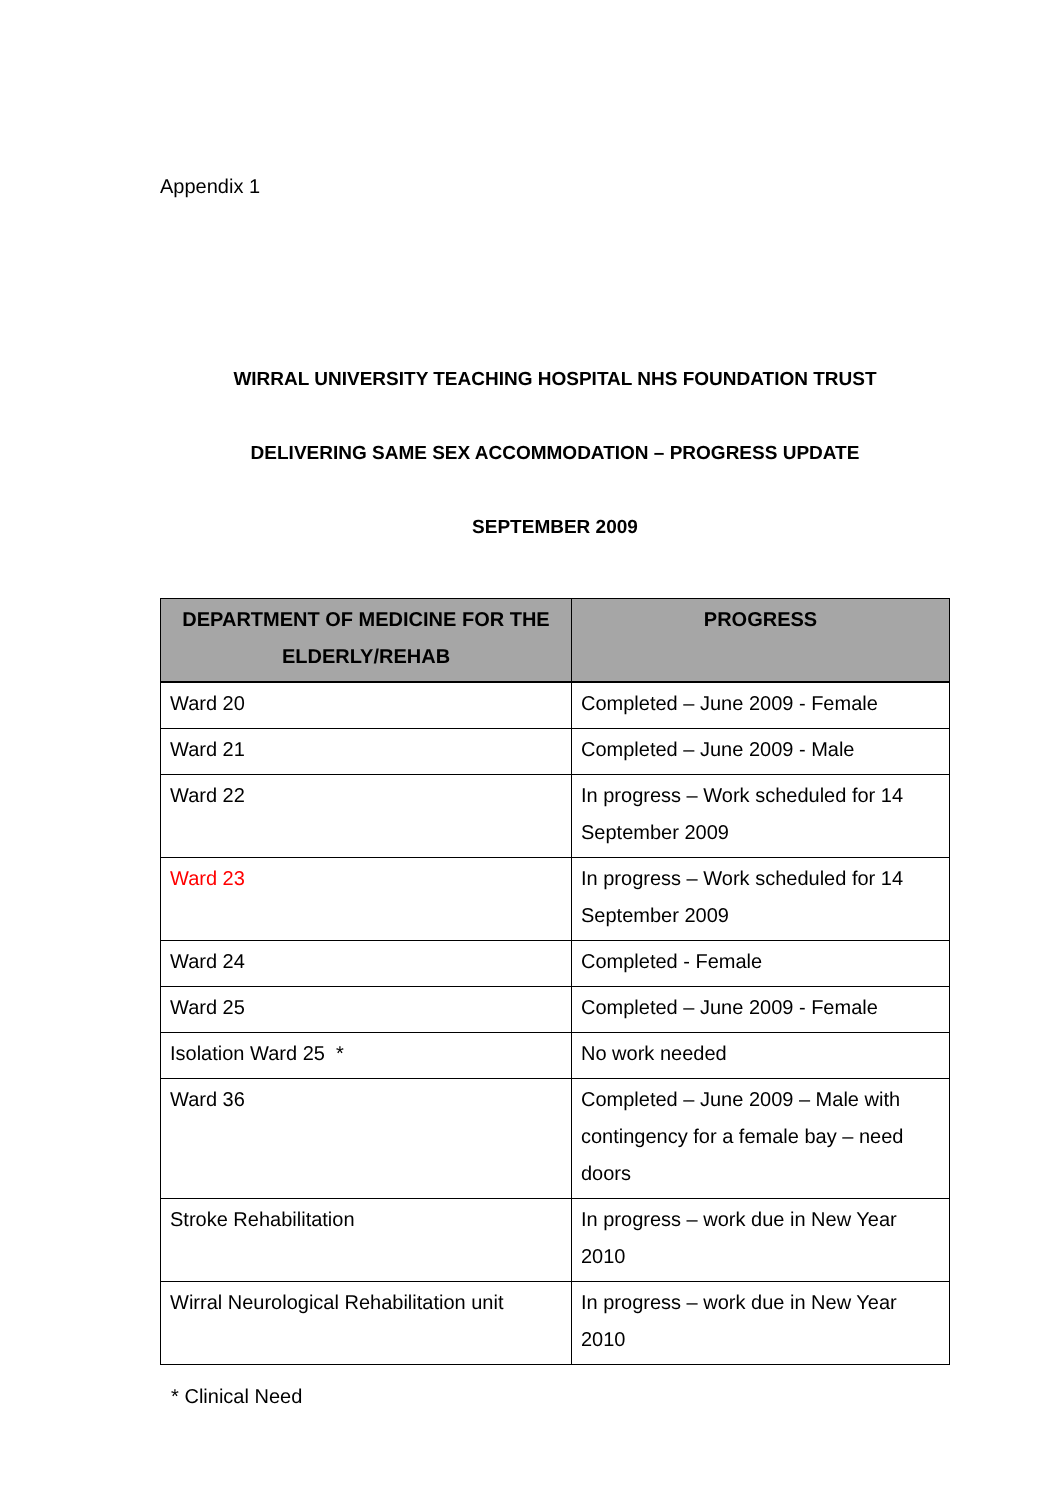Appendix 1
WIRRAL UNIVERSITY TEACHING HOSPITAL NHS FOUNDATION TRUST
DELIVERING SAME SEX ACCOMMODATION – PROGRESS UPDATE
SEPTEMBER 2009
| DEPARTMENT OF MEDICINE FOR THE ELDERLY/REHAB | PROGRESS |
| --- | --- |
| Ward 20 | Completed – June 2009 - Female |
| Ward 21 | Completed – June 2009 - Male |
| Ward 22 | In progress – Work scheduled for 14 September 2009 |
| Ward 23 | In progress – Work scheduled for 14 September 2009 |
| Ward 24 | Completed - Female |
| Ward 25 | Completed – June 2009 - Female |
| Isolation Ward 25 * | No work needed |
| Ward 36 | Completed – June 2009 – Male with contingency for a female bay – need doors |
| Stroke Rehabilitation | In progress – work due in New Year 2010 |
| Wirral Neurological Rehabilitation unit | In progress – work due in New Year 2010 |
* Clinical Need